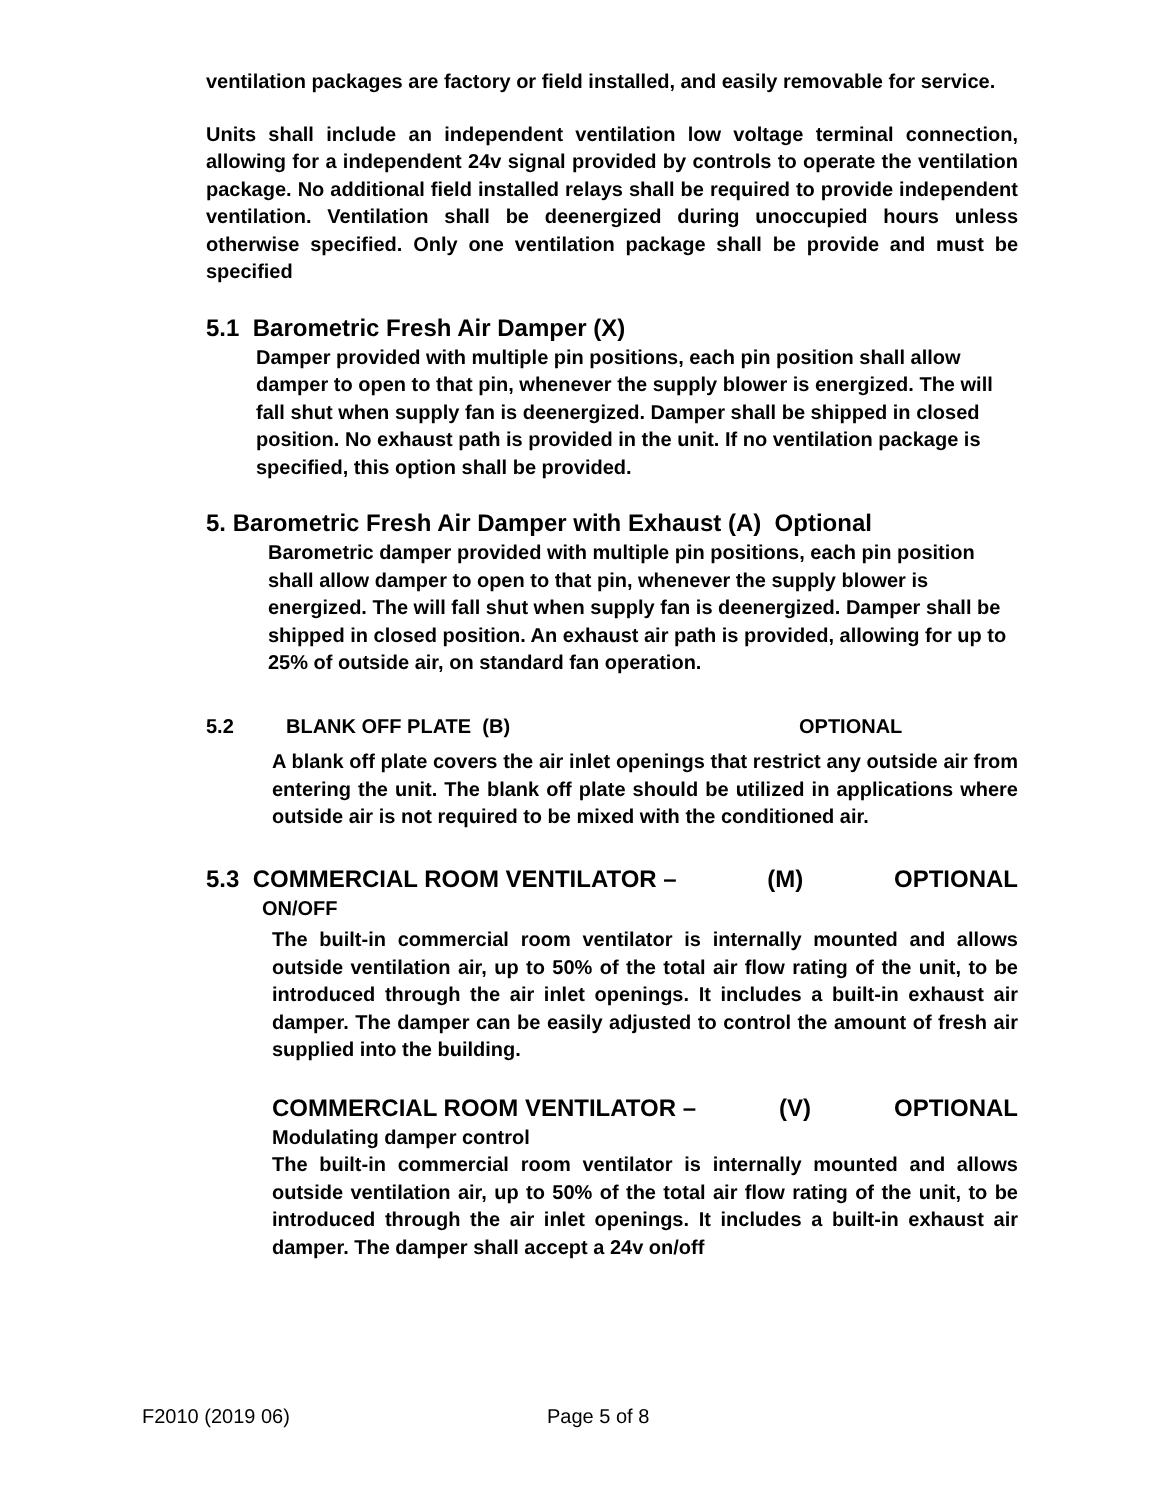ventilation packages are factory or field installed, and easily removable for service.
Units shall include an independent ventilation low voltage terminal connection, allowing for a independent 24v signal provided by controls to operate the ventilation package. No additional field installed relays shall be required to provide independent ventilation. Ventilation shall be deenergized during unoccupied hours unless otherwise specified. Only one ventilation package shall be provide and must be specified
5.1 Barometric Fresh Air Damper (X)
Damper provided with multiple pin positions, each pin position shall allow damper to open to that pin, whenever the supply blower is energized. The will fall shut when supply fan is deenergized. Damper shall be shipped in closed position. No exhaust path is provided in the unit. If no ventilation package is specified, this option shall be provided.
5. Barometric Fresh Air Damper with Exhaust (A) Optional
Barometric damper provided with multiple pin positions, each pin position shall allow damper to open to that pin, whenever the supply blower is energized. The will fall shut when supply fan is deenergized. Damper shall be shipped in closed position. An exhaust air path is provided, allowing for up to 25% of outside air, on standard fan operation.
5.2 BLANK OFF PLATE (B) OPTIONAL
A blank off plate covers the air inlet openings that restrict any outside air from entering the unit. The blank off plate should be utilized in applications where outside air is not required to be mixed with the conditioned air.
5.3 COMMERCIAL ROOM VENTILATOR – (M) OPTIONAL
ON/OFF
The built-in commercial room ventilator is internally mounted and allows outside ventilation air, up to 50% of the total air flow rating of the unit, to be introduced through the air inlet openings. It includes a built-in exhaust air damper. The damper can be easily adjusted to control the amount of fresh air supplied into the building.
COMMERCIAL ROOM VENTILATOR – (V) OPTIONAL
Modulating damper control
The built-in commercial room ventilator is internally mounted and allows outside ventilation air, up to 50% of the total air flow rating of the unit, to be introduced through the air inlet openings. It includes a built-in exhaust air damper. The damper shall accept a 24v on/off
F2010 (2019 06) Page 5 of 8